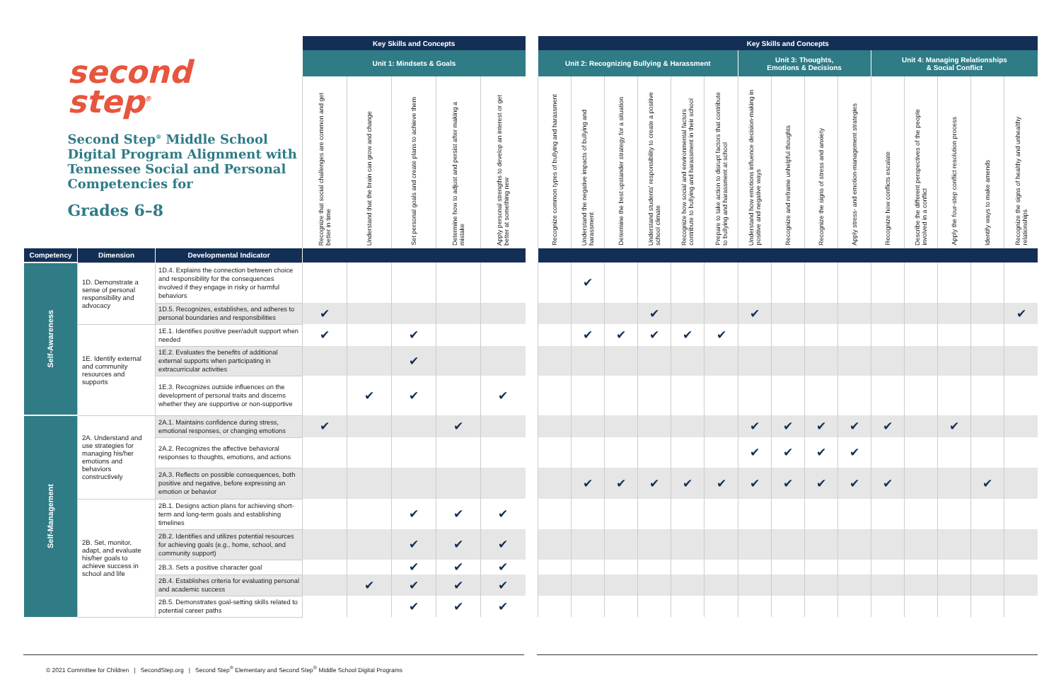| second step<sup>®</sup> Second Step<sup>®</sup> Middle School Digital Program Alignment with Tennessee Social and Personal Competencies for Grades 6–8 | | | Key Skills and Concepts | | | | | | Key Skills and Concepts | | | | | | | | | | | | | | |
| --- | --- | --- | --- | --- | --- | --- | --- | --- | --- | --- | --- | --- | --- | --- | --- | --- | --- | --- | --- | --- | --- | --- | --- |
| | | | Unit 1: Mindsets & Goals | | | | | | Unit 2: Recognizing Bullying & Harassment | | | | | | Unit 3: Thoughts, Emotions & Decisions | | | | Unit 4: Managing Relationships & Social Conflict | | | | |
| | | | Recognize that social challenges are common and get better in time | Understand that the brain can grow and change | Set personal goals and create plans to achieve them | Determine how to adjust and persist after making a mistake | Apply personal strengths to develop an interest or get better at something new | | Recognize common types of bullying and harassment | Understand the negative impacts of bullying and harassment | Determine the best upstander strategy for a situation | Understand students' responsibility to create a positive school climate | Recognize how social and environmental factors contribute to bullying and harassment in their school | Prepare to take action to disrupt factors that contribute to bullying and harassment at school | Understand how emotions influence decision-making in positive and negative ways | Recognize and reframe unhelpful thoughts | Recognize the signs of stress and anxiety | Apply stress- and emotion-management strategies | Recognize how conflicts escalate | Describe the different perspectives of the people involved in a conflict | Apply the four-step conflict resolution process | Identify ways to make amends | Recognize the signs of healthy and unhealthy relationships |
| Competency | Dimension | Developmental Indicator | | | | | | | | | | | | | | | | | | | | | |
| Self-Awareness | 1D. Demonstrate a sense of personal responsibility and advocacy | 1D.4. Explains the connection between choice and responsibility for the consequences involved if they engage in risky or harmful behaviors | | | | | | | | ✔ | | | | | | | | | | | | | |
| | | 1D.5. Recognizes, establishes, and adheres to personal boundaries and responsibilities | ✔ | | | | | | | | | ✔ | | | ✔ | | | | | | | | ✔ |
| | 1E. Identify external and community resources and supports | 1E.1. Identifies positive peer/adult support when needed | ✔ | | ✔ | | | | | ✔ | ✔ | ✔ | ✔ | ✔ | | | | | | | | | |
| | | 1E.2. Evaluates the benefits of additional external supports when participating in extracurricular activities | | | ✔ | | | | | | | | | | | | | | | | | | |
| | | 1E.3. Recognizes outside influences on the development of personal traits and discerns whether they are supportive or non-supportive | | ✔ | ✔ | | ✔ | | | | | | | | | | | | | | | | |
| Self-Management | 2A. Understand and use strategies for managing his/her emotions and behaviors constructively | 2A.1. Maintains confidence during stress, emotional responses, or changing emotions | ✔ | | | ✔ | | | | | | | | | ✔ | ✔ | ✔ | ✔ | ✔ | | ✔ | | |
| | | 2A.2. Recognizes the affective behavioral responses to thoughts, emotions, and actions | | | | | | | | | | | | | ✔ | ✔ | ✔ | ✔ | | | | | |
| | | 2A.3. Reflects on possible consequences, both positive and negative, before expressing an emotion or behavior | | | | | | | | ✔ | ✔ | ✔ | ✔ | ✔ | ✔ | ✔ | ✔ | ✔ | ✔ | | | ✔ | |
| | 2B. Set, monitor, adapt, and evaluate his/her goals to achieve success in school and life | 2B.1. Designs action plans for achieving short-term and long-term goals and establishing timelines | | | ✔ | ✔ | ✔ | | | | | | | | | | | | | | | | |
| | | 2B.2. Identifies and utilizes potential resources for achieving goals (e.g., home, school, and community support) | | | ✔ | ✔ | ✔ | | | | | | | | | | | | | | | | |
| | | 2B.3. Sets a positive character goal | | | ✔ | ✔ | ✔ | | | | | | | | | | | | | | | | |
| | | 2B.4. Establishes criteria for evaluating personal and academic success | | ✔ | ✔ | ✔ | ✔ | | | | | | | | | | | | | | | | |
| | | 2B.5. Demonstrates goal-setting skills related to potential career paths | | | ✔ | ✔ | ✔ | | | | | | | | | | | | | | | | |
© 2021 Committee for Children | SecondStep.org | Second Step<sup>®</sup> Elementary and Second Step<sup>®</sup> Middle School Digital Programs